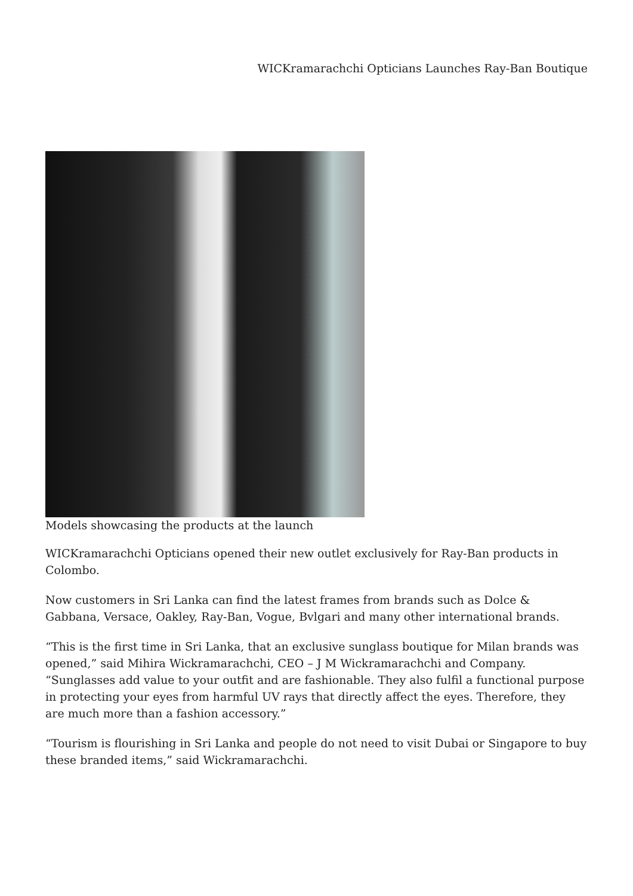WICKramarachchi Opticians Launches Ray-Ban Boutique
Models showcasing the products at the launch
WICKramarachchi Opticians opened their new outlet exclusively for Ray-Ban products in Colombo.
Now customers in Sri Lanka can find the latest frames from brands such as Dolce & Gabbana, Versace, Oakley, Ray-Ban, Vogue, Bvlgari and many other international brands.
“This is the first time in Sri Lanka, that an exclusive sunglass boutique for Milan brands was opened,” said Mihira Wickramarachchi, CEO – J M Wickramarachchi and Company. “Sunglasses add value to your outfit and are fashionable. They also fulfil a functional purpose in protecting your eyes from harmful UV rays that directly affect the eyes. Therefore, they are much more than a fashion accessory.”
“Tourism is flourishing in Sri Lanka and people do not need to visit Dubai or Singapore to buy these branded items,” said Wickramarachchi.